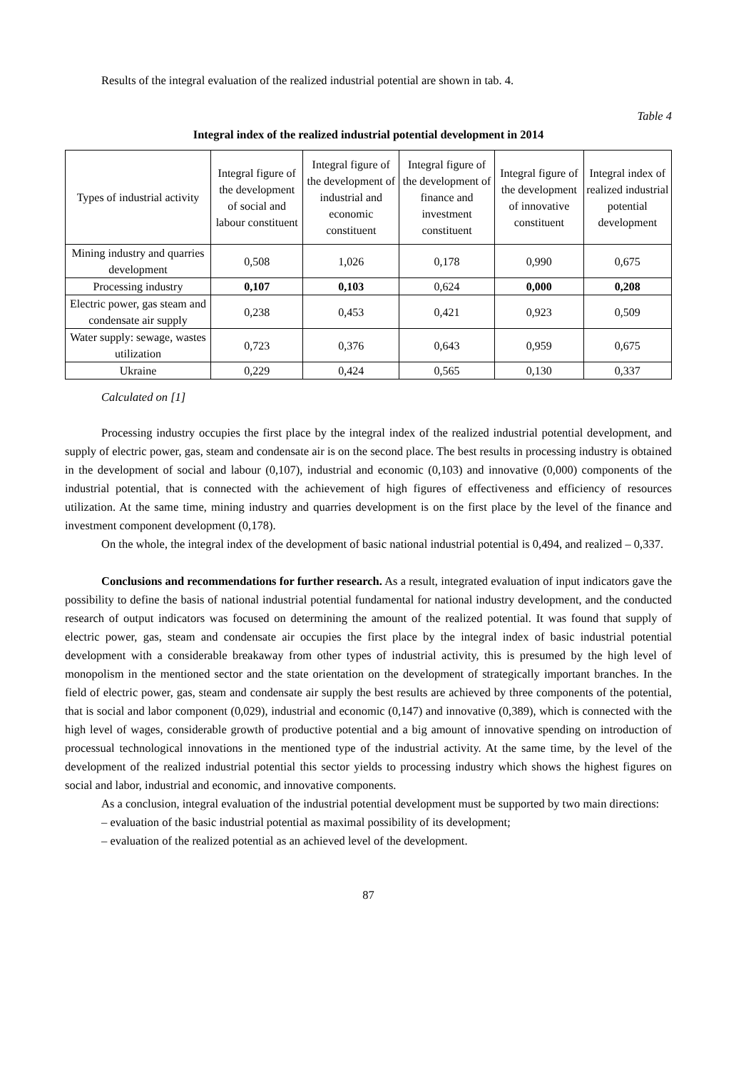Results of the integral evaluation of the realized industrial potential are shown in tab. 4.
Table 4
Integral index of the realized industrial potential development in 2014
| Types of industrial activity | Integral figure of the development of social and labour constituent | Integral figure of the development of industrial and economic constituent | Integral figure of the development of finance and investment constituent | Integral figure of the development of innovative constituent | Integral index of realized industrial potential development |
| --- | --- | --- | --- | --- | --- |
| Mining industry and quarries development | 0,508 | 1,026 | 0,178 | 0,990 | 0,675 |
| Processing industry | 0,107 | 0,103 | 0,624 | 0,000 | 0,208 |
| Electric power, gas steam and condensate air supply | 0,238 | 0,453 | 0,421 | 0,923 | 0,509 |
| Water supply: sewage, wastes utilization | 0,723 | 0,376 | 0,643 | 0,959 | 0,675 |
| Ukraine | 0,229 | 0,424 | 0,565 | 0,130 | 0,337 |
Calculated on [1]
Processing industry occupies the first place by the integral index of the realized industrial potential development, and supply of electric power, gas, steam and condensate air is on the second place. The best results in processing industry is obtained in the development of social and labour (0,107), industrial and economic (0,103) and innovative (0,000) components of the industrial potential, that is connected with the achievement of high figures of effectiveness and efficiency of resources utilization. At the same time, mining industry and quarries development is on the first place by the level of the finance and investment component development (0,178).
On the whole, the integral index of the development of basic national industrial potential is 0,494, and realized – 0,337.
Conclusions and recommendations for further research. As a result, integrated evaluation of input indicators gave the possibility to define the basis of national industrial potential fundamental for national industry development, and the conducted research of output indicators was focused on determining the amount of the realized potential. It was found that supply of electric power, gas, steam and condensate air occupies the first place by the integral index of basic industrial potential development with a considerable breakaway from other types of industrial activity, this is presumed by the high level of monopolism in the mentioned sector and the state orientation on the development of strategically important branches. In the field of electric power, gas, steam and condensate air supply the best results are achieved by three components of the potential, that is social and labor component (0,029), industrial and economic (0,147) and innovative (0,389), which is connected with the high level of wages, considerable growth of productive potential and a big amount of innovative spending on introduction of processual technological innovations in the mentioned type of the industrial activity. At the same time, by the level of the development of the realized industrial potential this sector yields to processing industry which shows the highest figures on social and labor, industrial and economic, and innovative components.
As a conclusion, integral evaluation of the industrial potential development must be supported by two main directions:
– evaluation of the basic industrial potential as maximal possibility of its development;
– evaluation of the realized potential as an achieved level of the development.
87